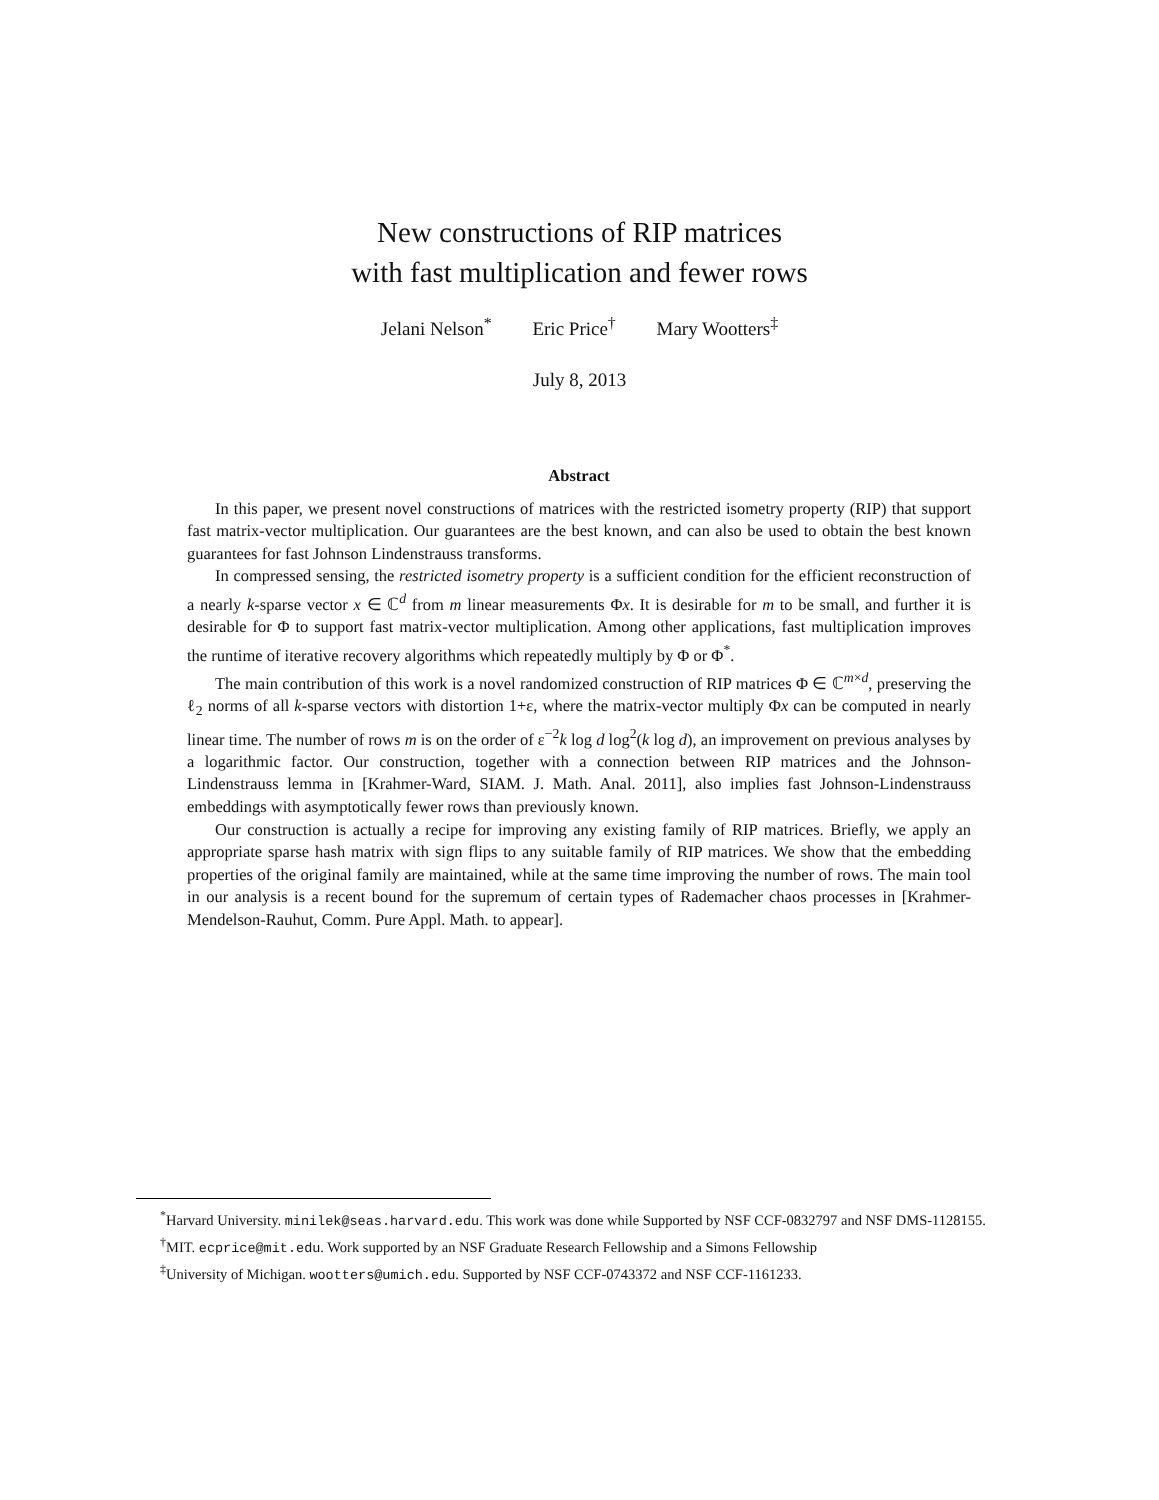New constructions of RIP matrices
with fast multiplication and fewer rows
Jelani Nelson<sup>*</sup> Eric Price<sup>†</sup> Mary Wootters<sup>‡</sup>
July 8, 2013
Abstract
In this paper, we present novel constructions of matrices with the restricted isometry property (RIP) that support fast matrix-vector multiplication. Our guarantees are the best known, and can also be used to obtain the best known guarantees for fast Johnson Lindenstrauss transforms.
In compressed sensing, the restricted isometry property is a sufficient condition for the efficient reconstruction of a nearly k-sparse vector x ∈ ℂ<sup>d</sup> from m linear measurements Φx. It is desirable for m to be small, and further it is desirable for Φ to support fast matrix-vector multiplication. Among other applications, fast multiplication improves the runtime of iterative recovery algorithms which repeatedly multiply by Φ or Φ<sup>*</sup>.
The main contribution of this work is a novel randomized construction of RIP matrices Φ ∈ ℂ<sup>m×d</sup>, preserving the ℓ<sub>2</sub> norms of all k-sparse vectors with distortion 1+ε, where the matrix-vector multiply Φx can be computed in nearly linear time. The number of rows m is on the order of ε<sup>−2</sup>k log d log<sup>2</sup>(k log d), an improvement on previous analyses by a logarithmic factor. Our construction, together with a connection between RIP matrices and the Johnson-Lindenstrauss lemma in [Krahmer-Ward, SIAM. J. Math. Anal. 2011], also implies fast Johnson-Lindenstrauss embeddings with asymptotically fewer rows than previously known.
Our construction is actually a recipe for improving any existing family of RIP matrices. Briefly, we apply an appropriate sparse hash matrix with sign flips to any suitable family of RIP matrices. We show that the embedding properties of the original family are maintained, while at the same time improving the number of rows. The main tool in our analysis is a recent bound for the supremum of certain types of Rademacher chaos processes in [Krahmer-Mendelson-Rauhut, Comm. Pure Appl. Math. to appear].
<sup>*</sup> Harvard University. minilek@seas.harvard.edu. This work was done while Supported by NSF CCF-0832797 and NSF DMS-1128155.
<sup>†</sup> MIT. ecprice@mit.edu. Work supported by an NSF Graduate Research Fellowship and a Simons Fellowship
<sup>‡</sup> University of Michigan. wootters@umich.edu. Supported by NSF CCF-0743372 and NSF CCF-1161233.